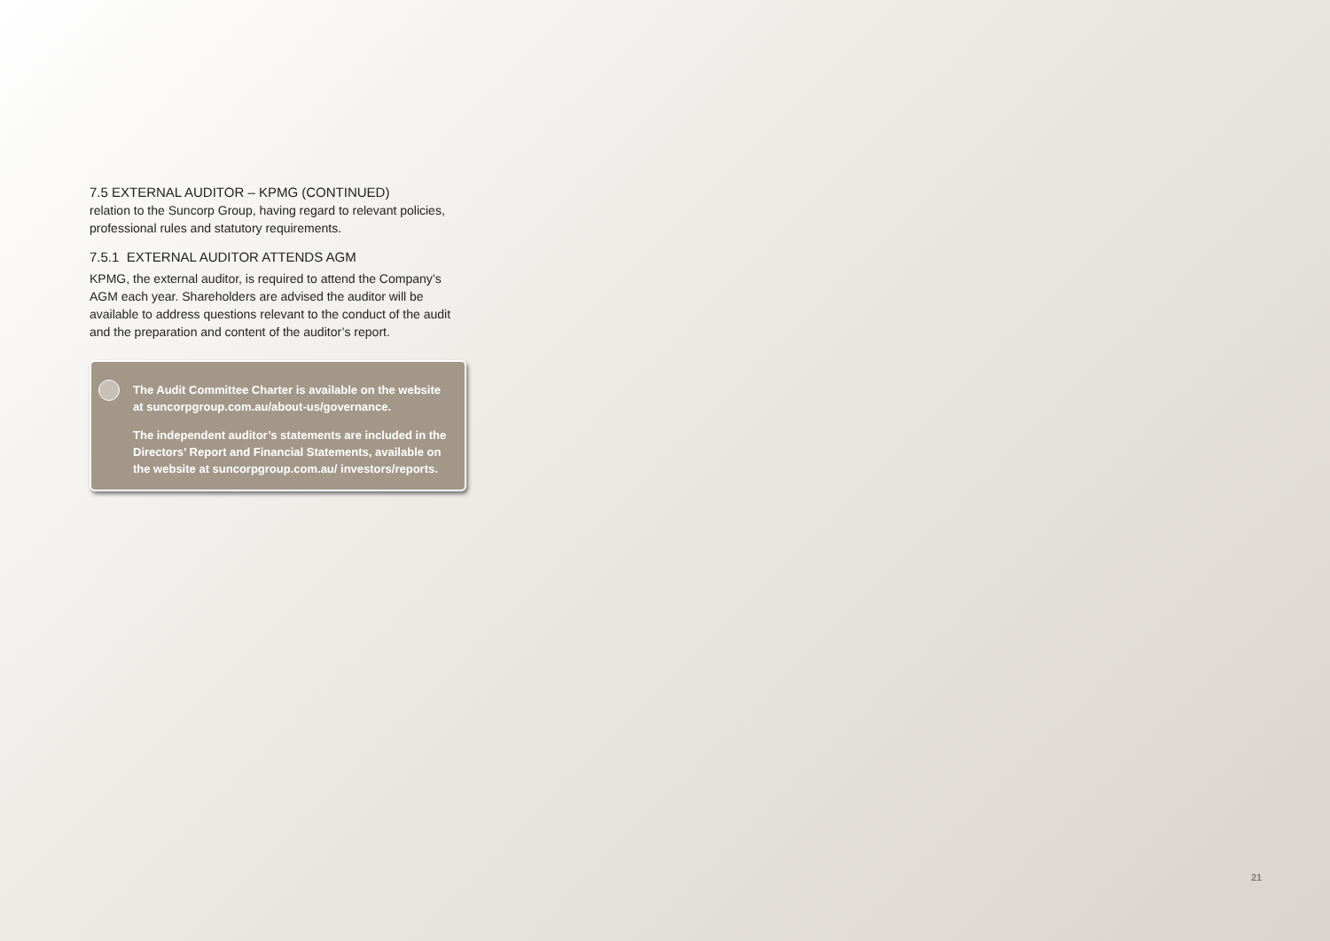7.5 EXTERNAL AUDITOR – KPMG (CONTINUED)
relation to the Suncorp Group, having regard to relevant policies, professional rules and statutory requirements.
7.5.1 EXTERNAL AUDITOR ATTENDS AGM
KPMG, the external auditor, is required to attend the Company’s AGM each year. Shareholders are advised the auditor will be available to address questions relevant to the conduct of the audit and the preparation and content of the auditor’s report.
The Audit Committee Charter is available on the website at suncorpgroup.com.au/about-us/governance.
The independent auditor’s statements are included in the Directors’ Report and Financial Statements, available on the website at suncorpgroup.com.au/ investors/reports.
21